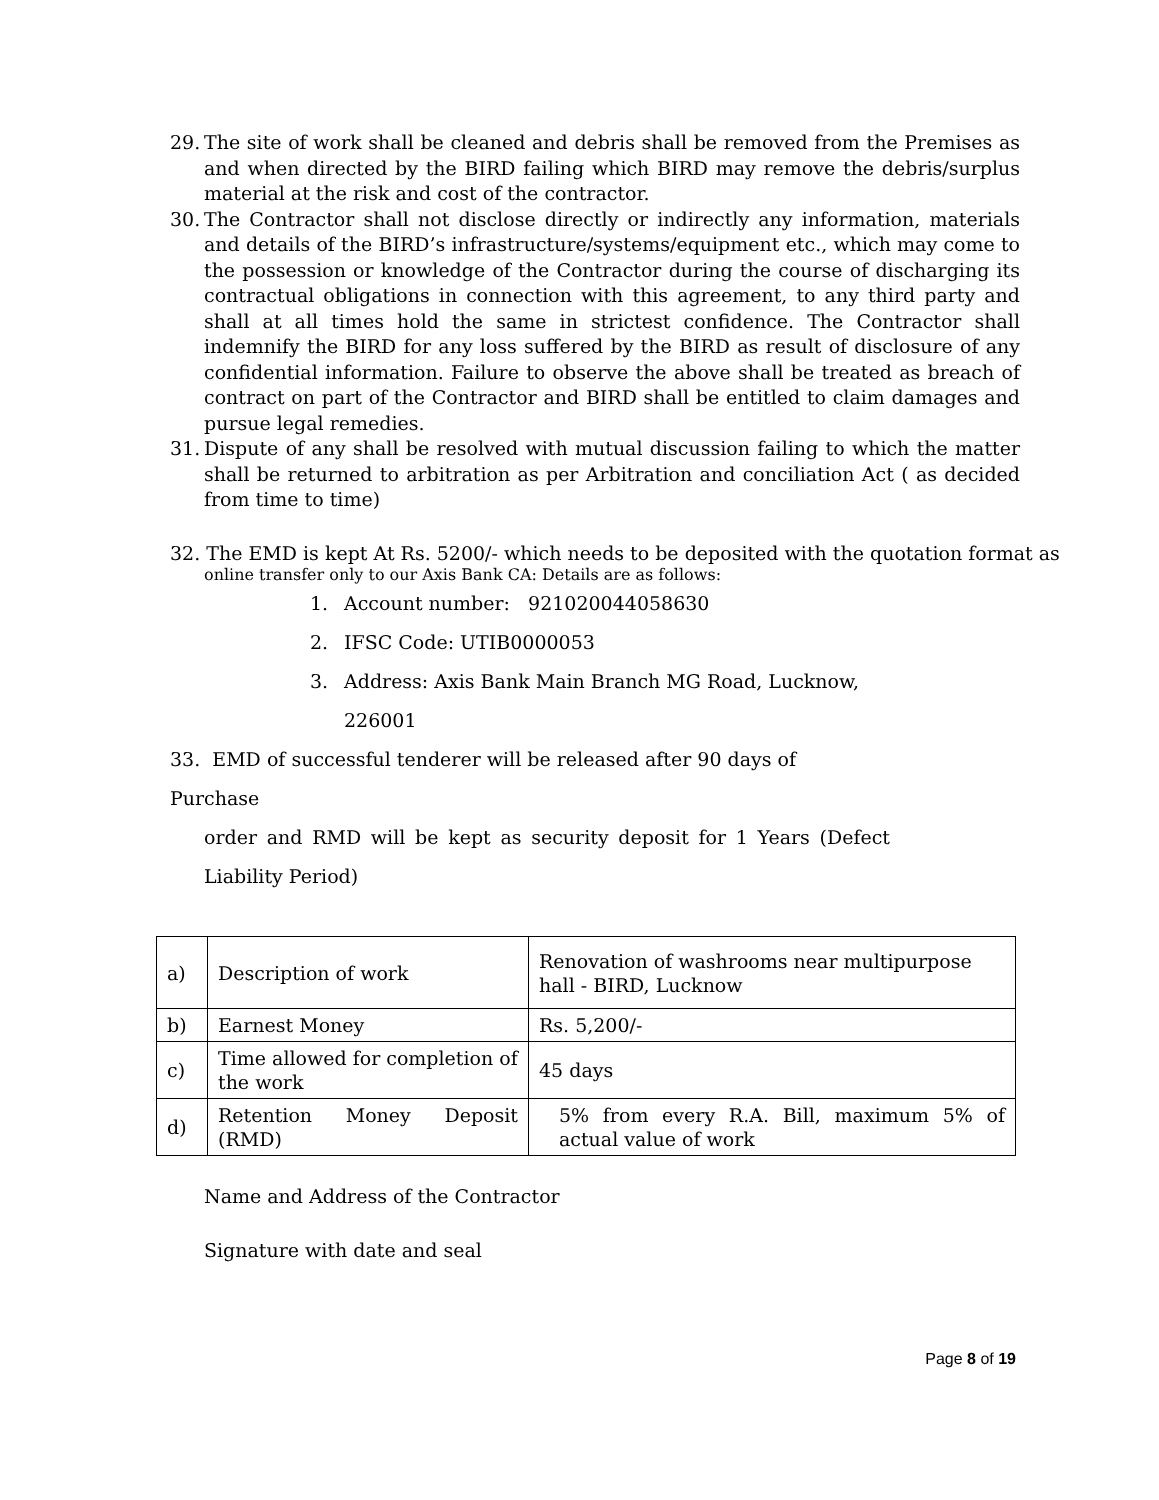29.
The site of work shall be cleaned and debris shall be removed from the Premises as and when directed by the BIRD failing which BIRD may remove the debris/surplus material at the risk and cost of the contractor.
30.
The Contractor shall not disclose directly or indirectly any information, materials and details of the BIRD’s infrastructure/systems/equipment etc., which may come to the possession or knowledge of the Contractor during the course of discharging its contractual obligations in connection with this agreement, to any third party and shall at all times hold the same in strictest confidence. The Contractor shall indemnify the BIRD for any loss suffered by the BIRD as result of disclosure of any confidential information. Failure to observe the above shall be treated as breach of contract on part of the Contractor and BIRD shall be entitled to claim damages and pursue legal remedies.
31.
Dispute of any shall be resolved with mutual discussion failing to which the matter shall be returned to arbitration as per Arbitration and conciliation Act ( as decided from time to time)
32. The EMD is kept At Rs. 5200/- which needs to be deposited with the quotation format as
online transfer only to our Axis Bank CA: Details are as follows:
1. Account number: 921020044058630
2. IFSC Code: UTIB0000053
3. Address: Axis Bank Main Branch MG Road, Lucknow,
226001
33. EMD of successful tenderer will be released after 90 days of Purchase
order and RMD will be kept as security deposit for 1 Years (Defect Liability Period)
| a) | Description of work | Renovation of washrooms near multipurpose hall - BIRD, Lucknow |
| b) | Earnest Money | Rs. 5,200/- |
| c) | Time allowed for completion of the work | 45 days |
| d) | Retention Money Deposit (RMD) | 5% from every R.A. Bill, maximum 5% of actual value of work |
Name and Address of the Contractor
Signature with date and seal
Page 8 of 19